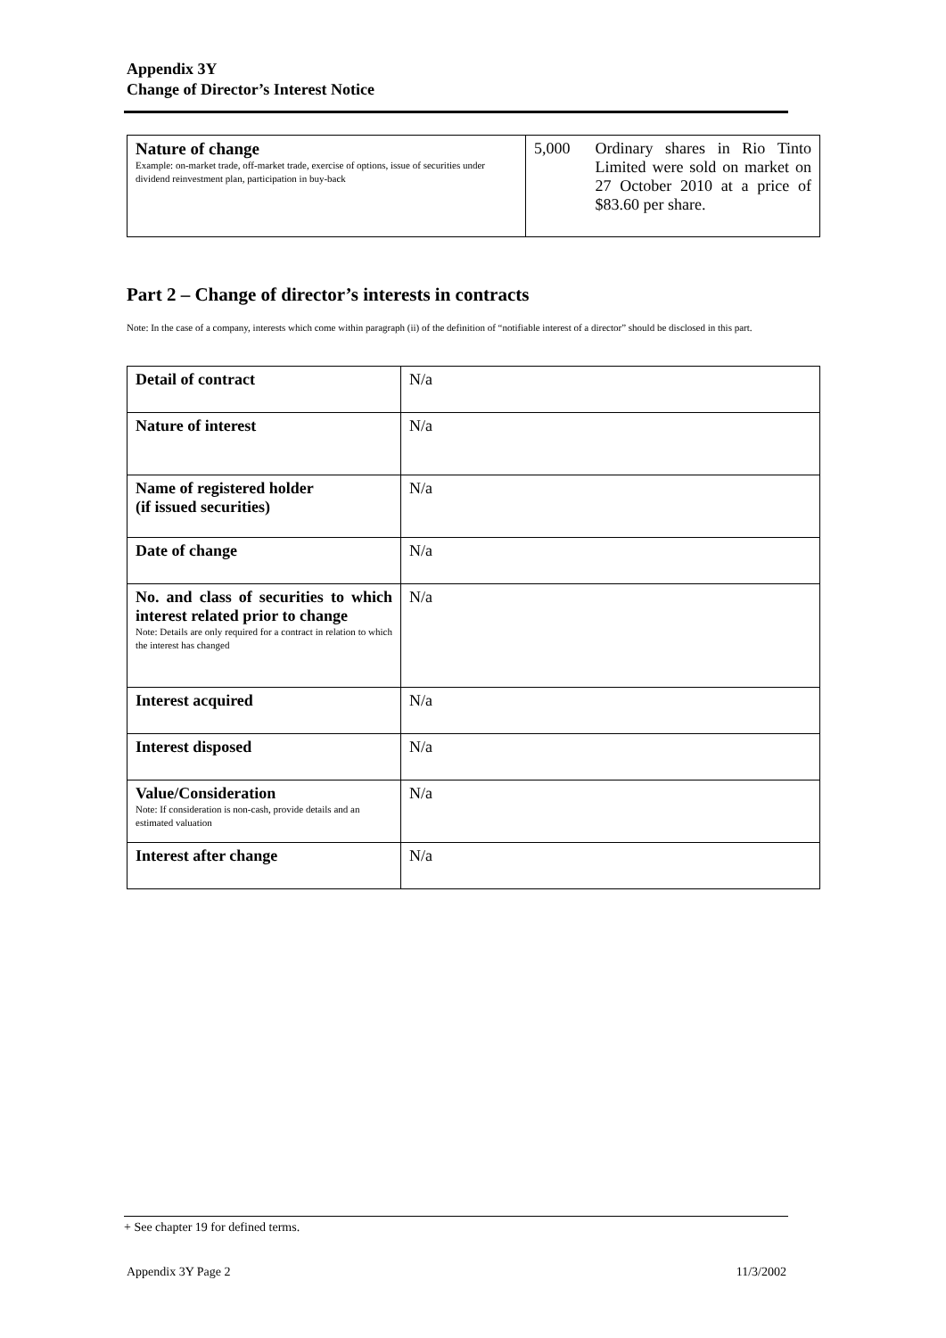Appendix 3Y
Change of Director’s Interest Notice
| Nature of change Example: on-market trade, off-market trade, exercise of options, issue of securities under dividend reinvestment plan, participation in buy-back | 5,000 Ordinary shares in Rio Tinto Limited were sold on market on 27 October 2010 at a price of $83.60 per share. |
Part 2 – Change of director’s interests in contracts
Note: In the case of a company, interests which come within paragraph (ii) of the definition of “notifiable interest of a director” should be disclosed in this part.
| Detail of contract | N/a |
| Nature of interest | N/a |
| Name of registered holder (if issued securities) | N/a |
| Date of change | N/a |
| No. and class of securities to which interest related prior to change Note: Details are only required for a contract in relation to which the interest has changed | N/a |
| Interest acquired | N/a |
| Interest disposed | N/a |
| Value/Consideration Note: If consideration is non-cash, provide details and an estimated valuation | N/a |
| Interest after change | N/a |
+ See chapter 19 for defined terms.
Appendix 3Y Page 2 11/3/2002